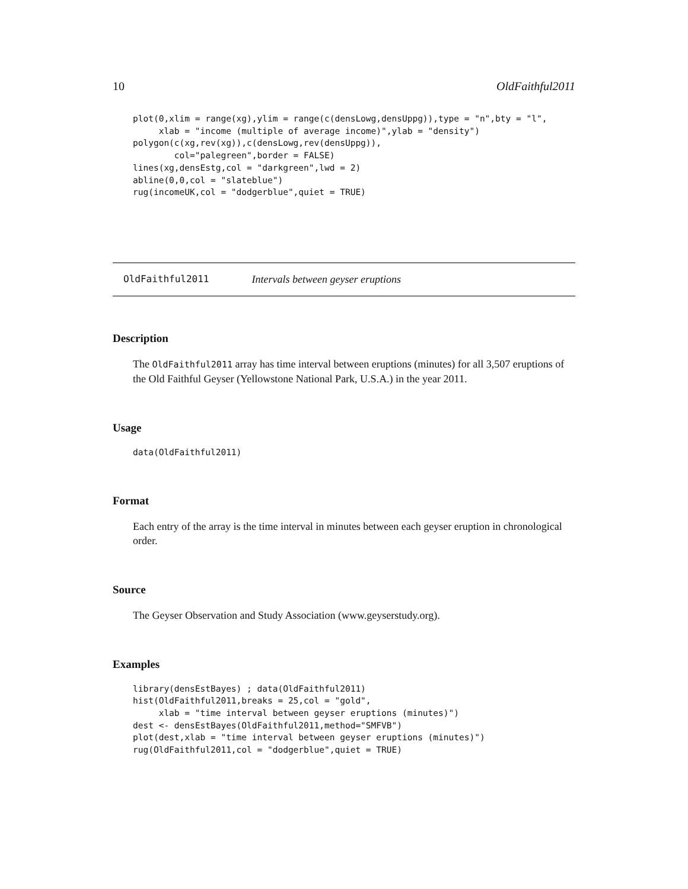10 OldFaithful2011
plot(0,xlim = range(xg),ylim = range(c(densLowg,densUppg)),type = "n",bty = "l",
     xlab = "income (multiple of average income)",ylab = "density")
polygon(c(xg,rev(xg)),c(densLowg,rev(densUppg)),
        col="palegreen",border = FALSE)
lines(xg,densEstg,col = "darkgreen",lwd = 2)
abline(0,0,col = "slateblue")
rug(incomeUK,col = "dodgerblue",quiet = TRUE)
OldFaithful2011 Intervals between geyser eruptions
Description
The OldFaithful2011 array has time interval between eruptions (minutes) for all 3,507 eruptions of the Old Faithful Geyser (Yellowstone National Park, U.S.A.) in the year 2011.
Usage
data(OldFaithful2011)
Format
Each entry of the array is the time interval in minutes between each geyser eruption in chronological order.
Source
The Geyser Observation and Study Association (www.geyserstudy.org).
Examples
library(densEstBayes) ; data(OldFaithful2011)
hist(OldFaithful2011,breaks = 25,col = "gold",
     xlab = "time interval between geyser eruptions (minutes)")
dest <- densEstBayes(OldFaithful2011,method="SMFVB")
plot(dest,xlab = "time interval between geyser eruptions (minutes)")
rug(OldFaithful2011,col = "dodgerblue",quiet = TRUE)